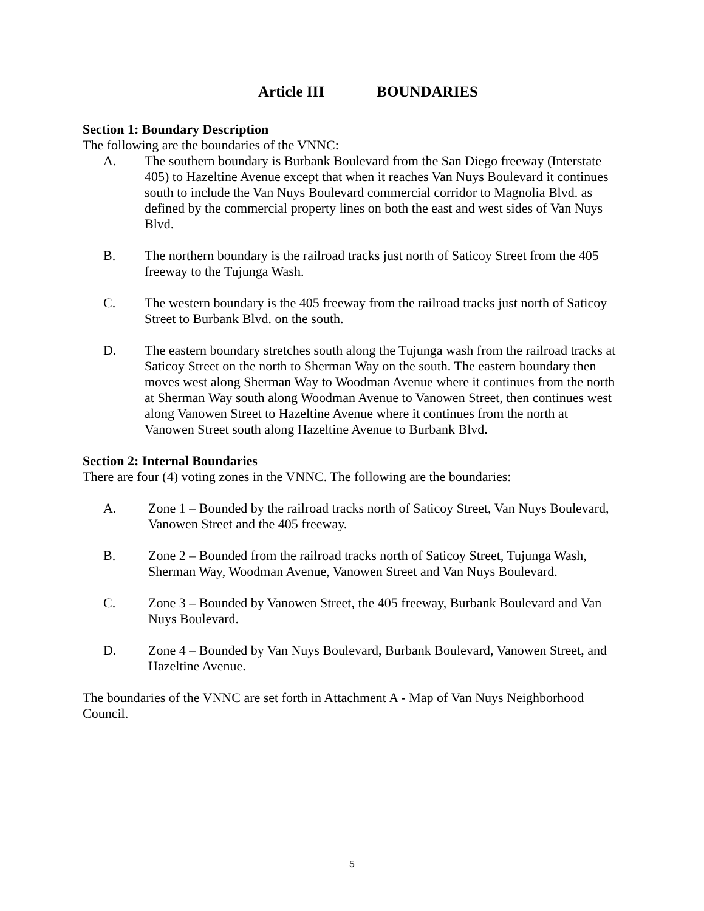Article III BOUNDARIES
Section 1: Boundary Description
The following are the boundaries of the VNNC:
A. The southern boundary is Burbank Boulevard from the San Diego freeway (Interstate 405) to Hazeltine Avenue except that when it reaches Van Nuys Boulevard it continues south to include the Van Nuys Boulevard commercial corridor to Magnolia Blvd. as defined by the commercial property lines on both the east and west sides of Van Nuys Blvd.
B. The northern boundary is the railroad tracks just north of Saticoy Street from the 405 freeway to the Tujunga Wash.
C. The western boundary is the 405 freeway from the railroad tracks just north of Saticoy Street to Burbank Blvd. on the south.
D. The eastern boundary stretches south along the Tujunga wash from the railroad tracks at Saticoy Street on the north to Sherman Way on the south. The eastern boundary then moves west along Sherman Way to Woodman Avenue where it continues from the north at Sherman Way south along Woodman Avenue to Vanowen Street, then continues west along Vanowen Street to Hazeltine Avenue where it continues from the north at Vanowen Street south along Hazeltine Avenue to Burbank Blvd.
Section 2: Internal Boundaries
There are four (4) voting zones in the VNNC. The following are the boundaries:
A. Zone 1 – Bounded by the railroad tracks north of Saticoy Street, Van Nuys Boulevard, Vanowen Street and the 405 freeway.
B. Zone 2 – Bounded from the railroad tracks north of Saticoy Street, Tujunga Wash, Sherman Way, Woodman Avenue, Vanowen Street and Van Nuys Boulevard.
C. Zone 3 – Bounded by Vanowen Street, the 405 freeway, Burbank Boulevard and Van Nuys Boulevard.
D. Zone 4 – Bounded by Van Nuys Boulevard, Burbank Boulevard, Vanowen Street, and Hazeltine Avenue.
The boundaries of the VNNC are set forth in Attachment A - Map of Van Nuys Neighborhood Council.
5